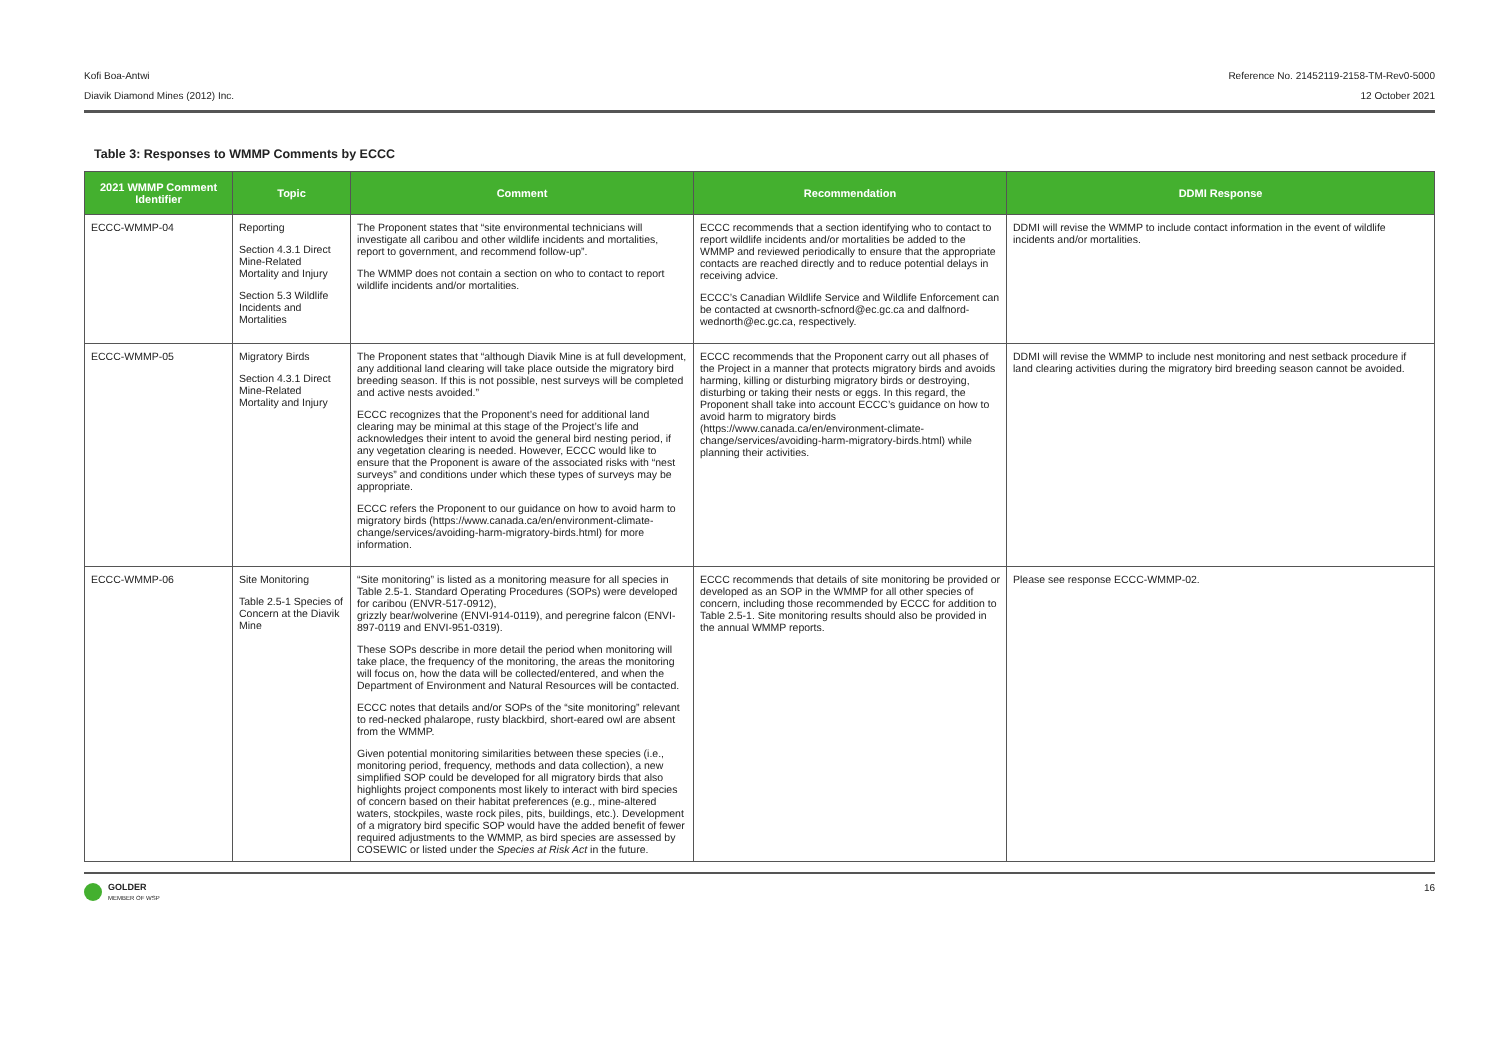Kofi Boa-Antwi
Diavik Diamond Mines (2012) Inc.
Reference No. 21452119-2158-TM-Rev0-5000
12 October 2021
Table 3: Responses to WMMP Comments by ECCC
| 2021 WMMP Comment Identifier | Topic | Comment | Recommendation | DDMI Response |
| --- | --- | --- | --- | --- |
| ECCC-WMMP-04 | Reporting Section 4.3.1 Direct Mine-Related Mortality and Injury Section 5.3 Wildlife Incidents and Mortalities | The Proponent states that “site environmental technicians will investigate all caribou and other wildlife incidents and mortalities, report to government, and recommend follow-up”. The WMMP does not contain a section on who to contact to report wildlife incidents and/or mortalities. | ECCC recommends that a section identifying who to contact to report wildlife incidents and/or mortalities be added to the WMMP and reviewed periodically to ensure that the appropriate contacts are reached directly and to reduce potential delays in receiving advice. ECCC’s Canadian Wildlife Service and Wildlife Enforcement can be contacted at cwsnorth-scfnord@ec.gc.ca and dalfnord-wednorth@ec.gc.ca, respectively. | DDMI will revise the WMMP to include contact information in the event of wildlife incidents and/or mortalities. |
| ECCC-WMMP-05 | Migratory Birds Section 4.3.1 Direct Mine-Related Mortality and Injury | The Proponent states that “although Diavik Mine is at full development, any additional land clearing will take place outside the migratory bird breeding season. If this is not possible, nest surveys will be completed and active nests avoided.” ECCC recognizes that the Proponent’s need for additional land clearing may be minimal at this stage of the Project’s life and acknowledges their intent to avoid the general bird nesting period, if any vegetation clearing is needed. However, ECCC would like to ensure that the Proponent is aware of the associated risks with “nest surveys” and conditions under which these types of surveys may be appropriate. ECCC refers the Proponent to our guidance on how to avoid harm to migratory birds (https://www.canada.ca/en/environment-climate-change/services/avoiding-harm-migratory-birds.html) for more information. | ECCC recommends that the Proponent carry out all phases of the Project in a manner that protects migratory birds and avoids harming, killing or disturbing migratory birds or destroying, disturbing or taking their nests or eggs. In this regard, the Proponent shall take into account ECCC’s guidance on how to avoid harm to migratory birds (https://www.canada.ca/en/environment-climate-change/services/avoiding-harm-migratory-birds.html) while planning their activities. | DDMI will revise the WMMP to include nest monitoring and nest setback procedure if land clearing activities during the migratory bird breeding season cannot be avoided. |
| ECCC-WMMP-06 | Site Monitoring Table 2.5-1 Species of Concern at the Diavik Mine | “Site monitoring” is listed as a monitoring measure for all species in Table 2.5-1. Standard Operating Procedures (SOPs) were developed for caribou (ENVR-517-0912), grizzly bear/wolverine (ENVI-914-0119), and peregrine falcon (ENVI-897-0119 and ENVI-951-0319). These SOPs describe in more detail the period when monitoring will take place, the frequency of the monitoring, the areas the monitoring will focus on, how the data will be collected/entered, and when the Department of Environment and Natural Resources will be contacted. ECCC notes that details and/or SOPs of the “site monitoring” relevant to red-necked phalarope, rusty blackbird, short-eared owl are absent from the WMMP. Given potential monitoring similarities between these species (i.e., monitoring period, frequency, methods and data collection), a new simplified SOP could be developed for all migratory birds that also highlights project components most likely to interact with bird species of concern based on their habitat preferences (e.g., mine-altered waters, stockpiles, waste rock piles, pits, buildings, etc.). Development of a migratory bird specific SOP would have the added benefit of fewer required adjustments to the WMMP, as bird species are assessed by COSEWIC or listed under the Species at Risk Act in the future. | ECCC recommends that details of site monitoring be provided or developed as an SOP in the WMMP for all other species of concern, including those recommended by ECCC for addition to Table 2.5-1. Site monitoring results should also be provided in the annual WMMP reports. | Please see response ECCC-WMMP-02. |
GOLDER
MEMBER OF WSP
16